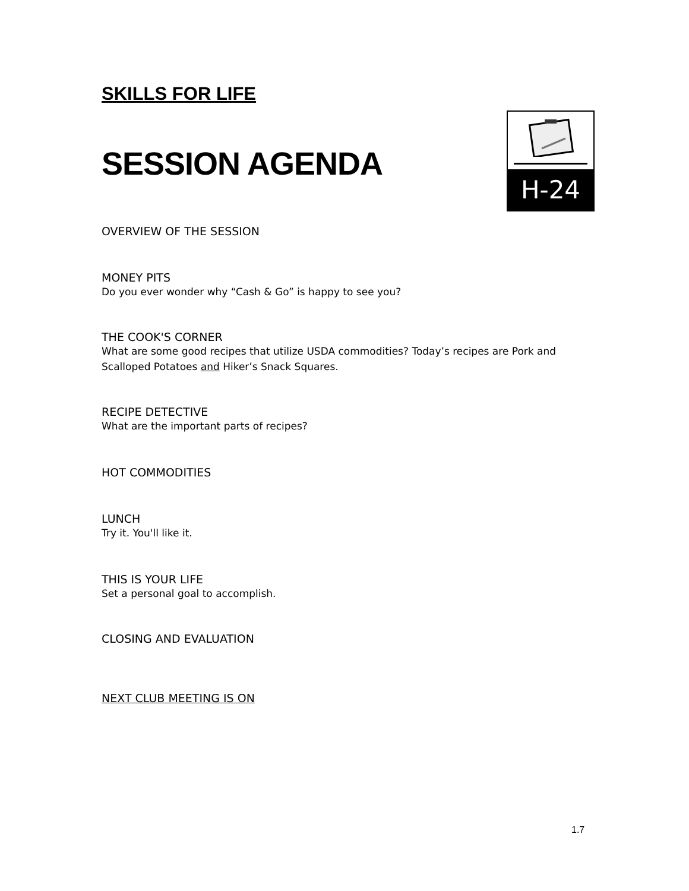SKILLS FOR LIFE
SESSION AGENDA
H-24
OVERVIEW OF THE SESSION
MONEY PITS
Do you ever wonder why “Cash & Go” is happy to see you?
THE COOK'S CORNER
What are some good recipes that utilize USDA commodities? Today’s recipes are Pork and Scalloped Potatoes and Hiker’s Snack Squares.
RECIPE DETECTIVE
What are the important parts of recipes?
HOT COMMODITIES
LUNCH
Try it. You'll like it.
THIS IS YOUR LIFE
Set a personal goal to accomplish.
CLOSING AND EVALUATION
NEXT CLUB MEETING IS ON
1.7